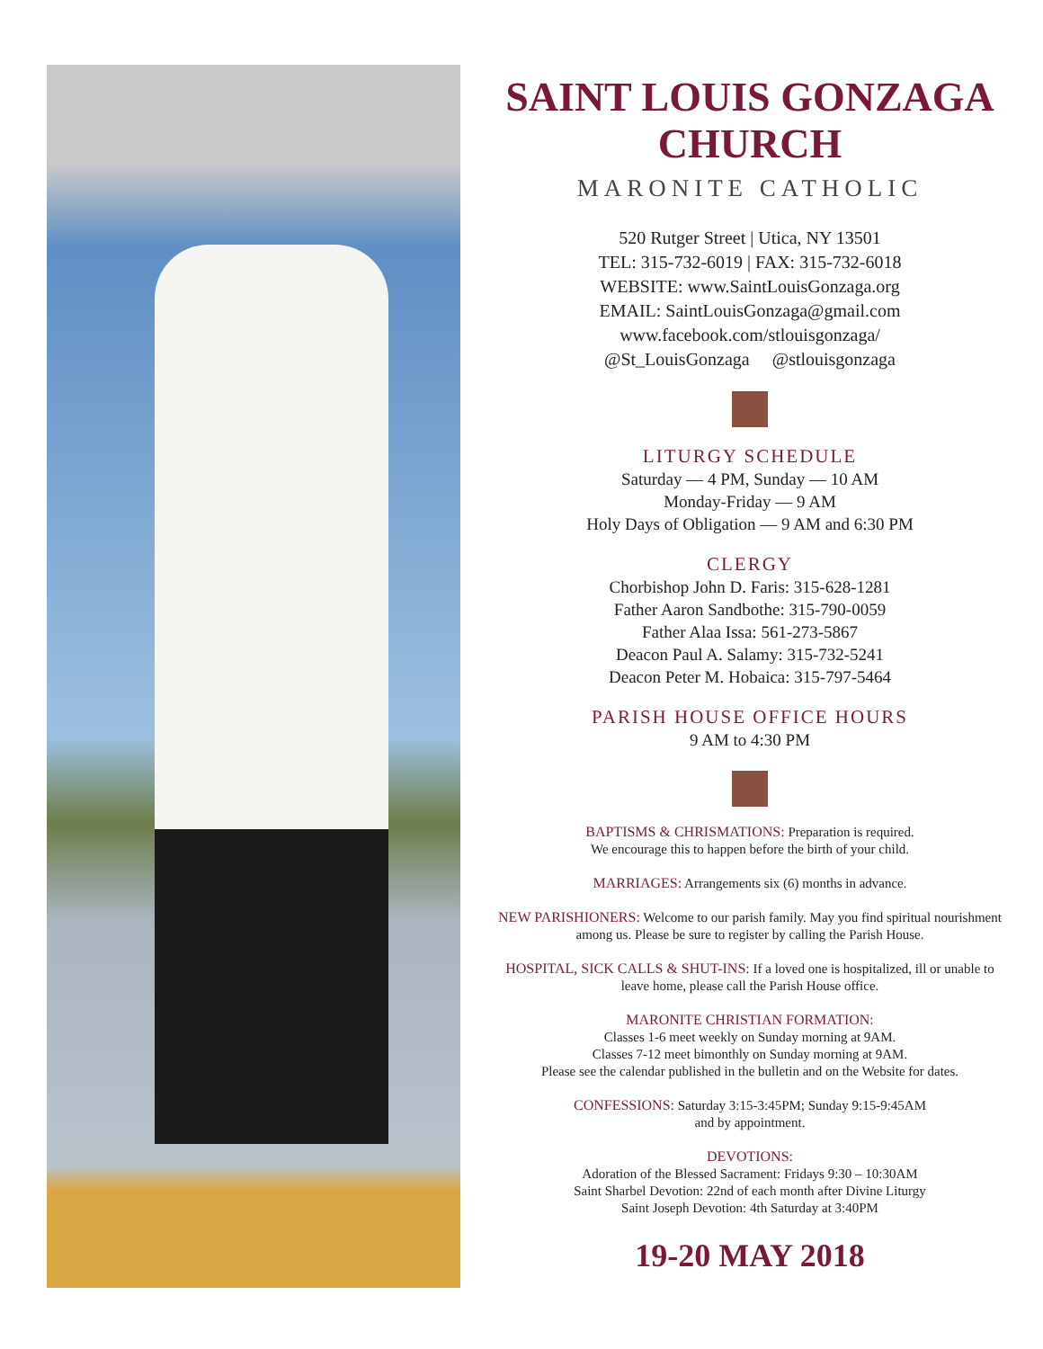SAINT LOUIS GONZAGA CHURCH
MARONITE CATHOLIC
520 Rutger Street | Utica, NY 13501
TEL: 315-732-6019 | FAX: 315-732-6018
WEBSITE: www.SaintLouisGonzaga.org
EMAIL: SaintLouisGonzaga@gmail.com
www.facebook.com/stlouisgonzaga/
@St_LouisGonzaga @stlouisgonzaga
LITURGY SCHEDULE
Saturday — 4 PM, Sunday — 10 AM
Monday-Friday — 9 AM
Holy Days of Obligation — 9 AM and 6:30 PM
CLERGY
Chorbishop John D. Faris: 315-628-1281
Father Aaron Sandbothe: 315-790-0059
Father Alaa Issa: 561-273-5867
Deacon Paul A. Salamy: 315-732-5241
Deacon Peter M. Hobaica: 315-797-5464
PARISH HOUSE OFFICE HOURS
9 AM to 4:30 PM
BAPTISMS & CHRISMATIONS: Preparation is required.
We encourage this to happen before the birth of your child.
MARRIAGES: Arrangements six (6) months in advance.
NEW PARISHIONERS: Welcome to our parish family. May you find spiritual nourishment among us. Please be sure to register by calling the Parish House.
HOSPITAL, SICK CALLS & SHUT-INS: If a loved one is hospitalized, ill or unable to leave home, please call the Parish House office.
MARONITE CHRISTIAN FORMATION:
Classes 1-6 meet weekly on Sunday morning at 9AM.
Classes 7-12 meet bimonthly on Sunday morning at 9AM.
Please see the calendar published in the bulletin and on the Website for dates.
CONFESSIONS: Saturday 3:15-3:45PM; Sunday 9:15-9:45AM
and by appointment.
DEVOTIONS:
Adoration of the Blessed Sacrament: Fridays 9:30 – 10:30AM
Saint Sharbel Devotion: 22nd of each month after Divine Liturgy
Saint Joseph Devotion: 4th Saturday at 3:40PM
19-20 MAY 2018